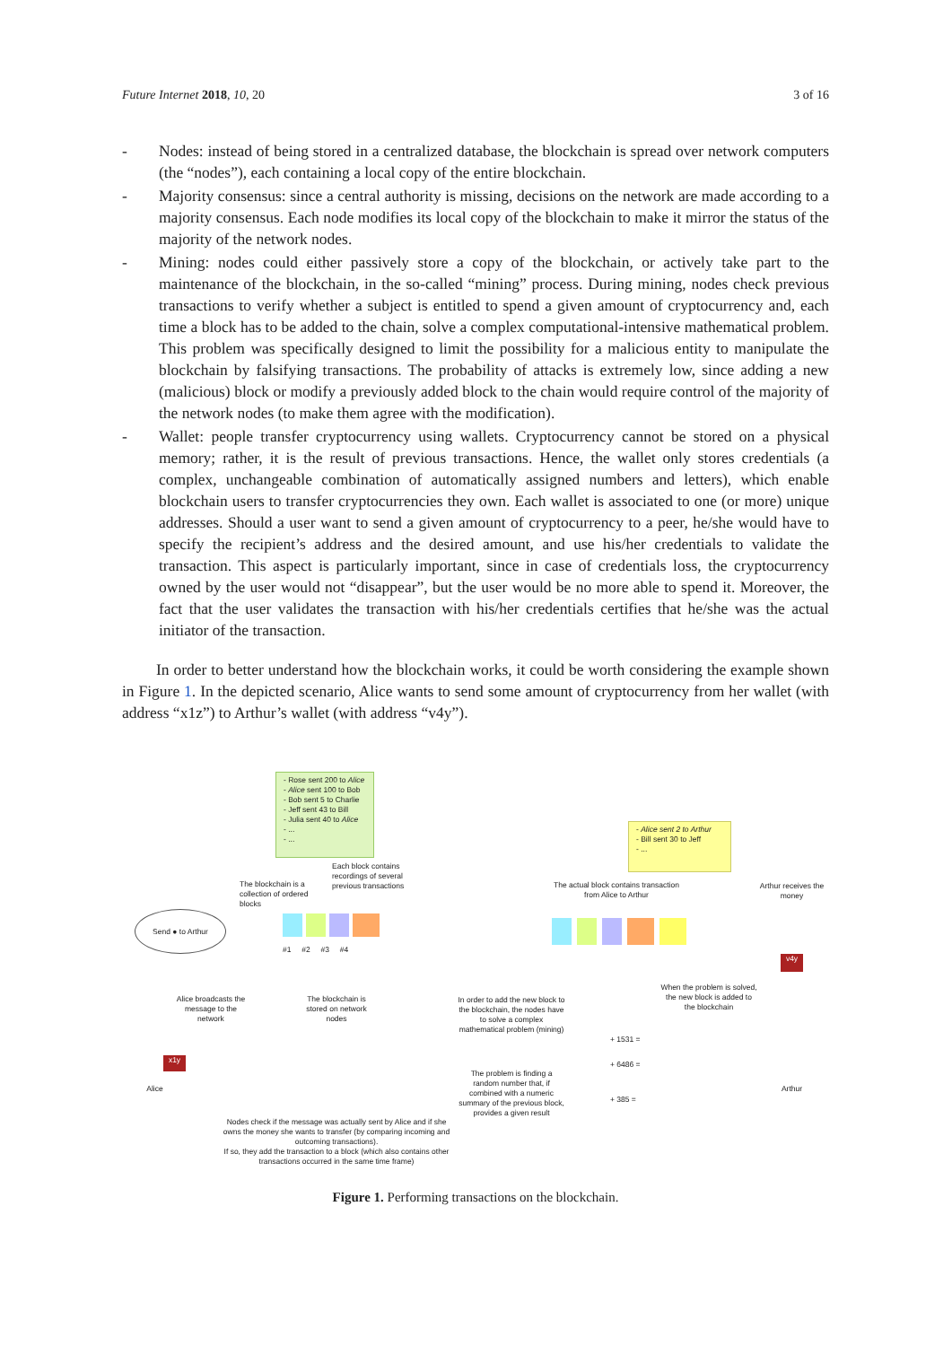Future Internet 2018, 10, 20 3 of 16
- Nodes: instead of being stored in a centralized database, the blockchain is spread over network computers (the “nodes”), each containing a local copy of the entire blockchain.
- Majority consensus: since a central authority is missing, decisions on the network are made according to a majority consensus. Each node modifies its local copy of the blockchain to make it mirror the status of the majority of the network nodes.
- Mining: nodes could either passively store a copy of the blockchain, or actively take part to the maintenance of the blockchain, in the so-called “mining” process. During mining, nodes check previous transactions to verify whether a subject is entitled to spend a given amount of cryptocurrency and, each time a block has to be added to the chain, solve a complex computational-intensive mathematical problem. This problem was specifically designed to limit the possibility for a malicious entity to manipulate the blockchain by falsifying transactions. The probability of attacks is extremely low, since adding a new (malicious) block or modify a previously added block to the chain would require control of the majority of the network nodes (to make them agree with the modification).
- Wallet: people transfer cryptocurrency using wallets. Cryptocurrency cannot be stored on a physical memory; rather, it is the result of previous transactions. Hence, the wallet only stores credentials (a complex, unchangeable combination of automatically assigned numbers and letters), which enable blockchain users to transfer cryptocurrencies they own. Each wallet is associated to one (or more) unique addresses. Should a user want to send a given amount of cryptocurrency to a peer, he/she would have to specify the recipient’s address and the desired amount, and use his/her credentials to validate the transaction. This aspect is particularly important, since in case of credentials loss, the cryptocurrency owned by the user would not “disappear”, but the user would be no more able to spend it. Moreover, the fact that the user validates the transaction with his/her credentials certifies that he/she was the actual initiator of the transaction.
In order to better understand how the blockchain works, it could be worth considering the example shown in Figure 1. In the depicted scenario, Alice wants to send some amount of cryptocurrency from her wallet (with address “x1z”) to Arthur’s wallet (with address “v4y”).
- Rose sent 200 to Alice
- Alice sent 100 to Bob
- Bob sent 5 to Charlie
- Jeff sent 43 to Bill
- Julia sent 40 to Alice
- ...
- ...
- Alice sent 2 to Arthur
- Bill sent 30 to Jeff
- ...
Each block contains recordings of several previous transactions
The blockchain is a collection of ordered blocks
The actual block contains transaction from Alice to Arthur
Arthur receives the money
Send ● to Arthur
#1 #2 #3 #4
v4y
When the problem is solved, the new block is added to the blockchain
Alice broadcasts the message to the network
The blockchain is stored on network nodes
In order to add the new block to the blockchain, the nodes have to solve a complex mathematical problem (mining)
+ 1531 =
+ 6486 =
+ 385 =
x1y
The problem is finding a random number that, if combined with a numeric summary of the previous block, provides a given result
Alice Arthur
Nodes check if the message was actually sent by Alice and if she owns the money she wants to transfer (by comparing incoming and outcoming transactions).
If so, they add the transaction to a block (which also contains other transactions occurred in the same time frame)
Figure 1. Performing transactions on the blockchain.